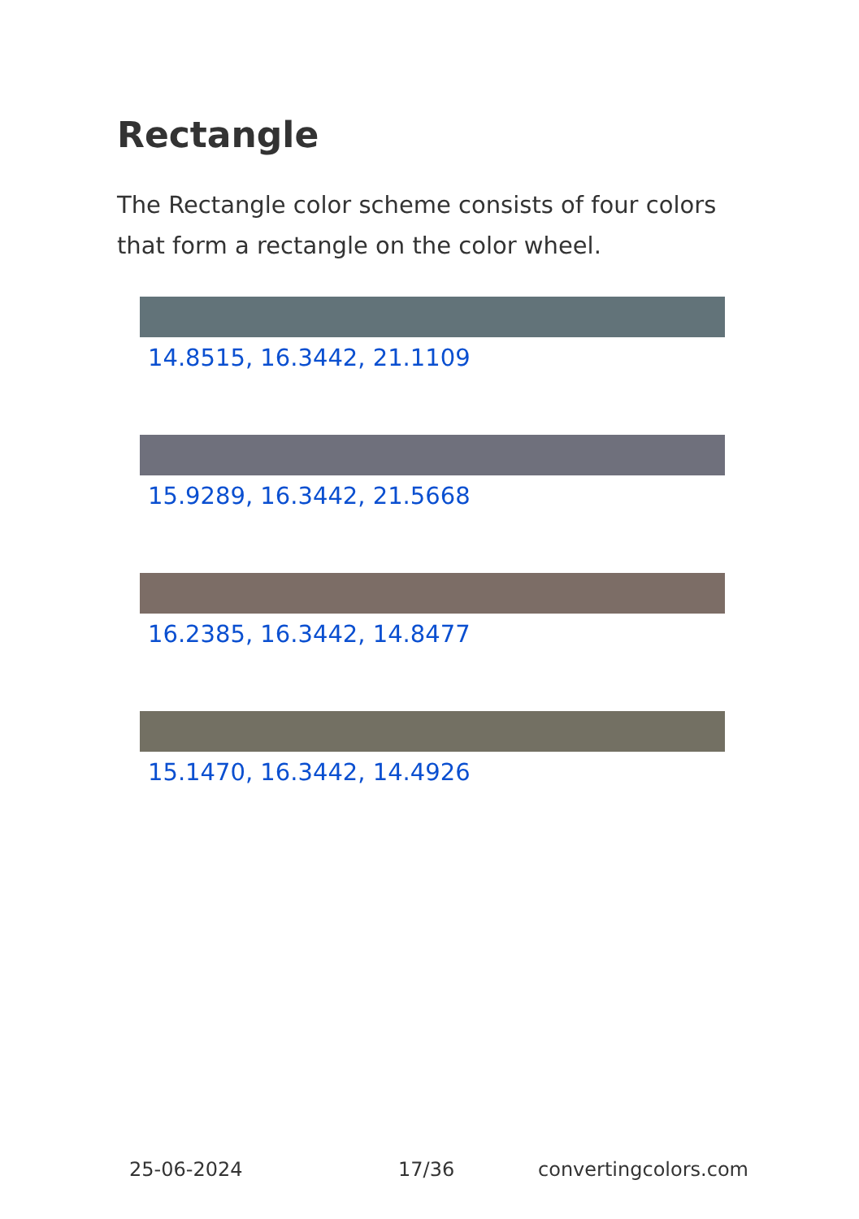Rectangle
The Rectangle color scheme consists of four colors that form a rectangle on the color wheel.
14.8515, 16.3442, 21.1109
15.9289, 16.3442, 21.5668
16.2385, 16.3442, 14.8477
15.1470, 16.3442, 14.4926
25-06-2024 17/36 convertingcolors.com